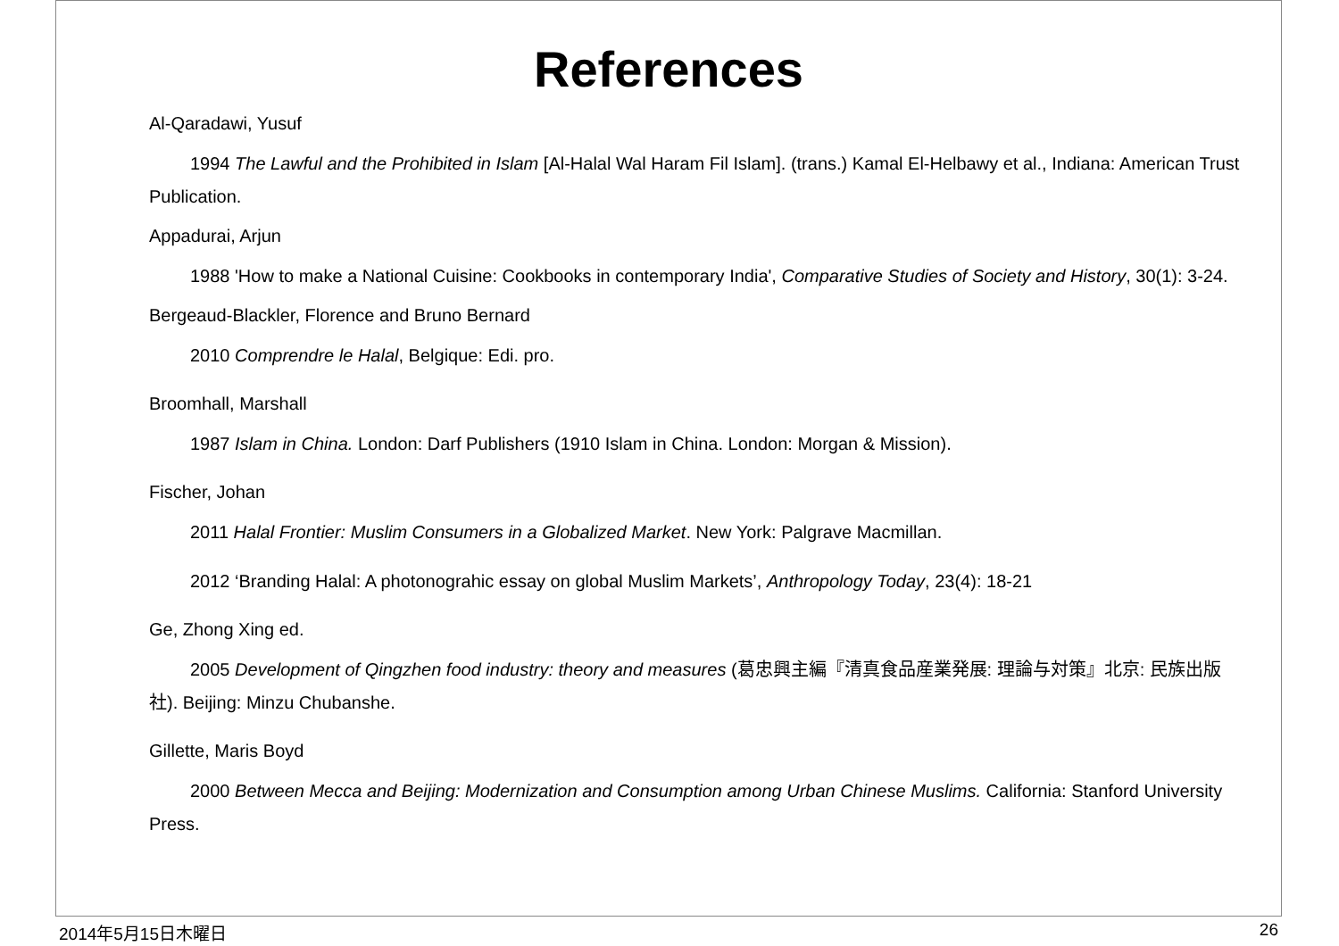References
Al-Qaradawi, Yusuf
1994 The Lawful and the Prohibited in Islam [Al-Halal Wal Haram Fil Islam]. (trans.) Kamal El-Helbawy et al., Indiana: American Trust Publication.
Appadurai, Arjun
1988 'How to make a National Cuisine: Cookbooks in contemporary India', Comparative Studies of Society and History, 30(1): 3-24.
Bergeaud-Blackler, Florence and Bruno Bernard
2010 Comprendre le Halal, Belgique: Edi. pro.
Broomhall, Marshall
1987 Islam in China. London: Darf Publishers (1910 Islam in China. London: Morgan & Mission).
Fischer, Johan
2011 Halal Frontier: Muslim Consumers in a Globalized Market. New York: Palgrave Macmillan.
2012 ‘Branding Halal: A photonograhic essay on global Muslim Markets’, Anthropology Today, 23(4): 18-21
Ge, Zhong Xing ed.
2005 Development of Qingzhen food industry: theory and measures (葛忠興主編『清真食品産業発展: 理論与対策』北京: 民族出版社). Beijing: Minzu Chubanshe.
Gillette, Maris Boyd
2000 Between Mecca and Beijing: Modernization and Consumption among Urban Chinese Muslims. California: Stanford University Press.
2014年5月15日木曜日 26